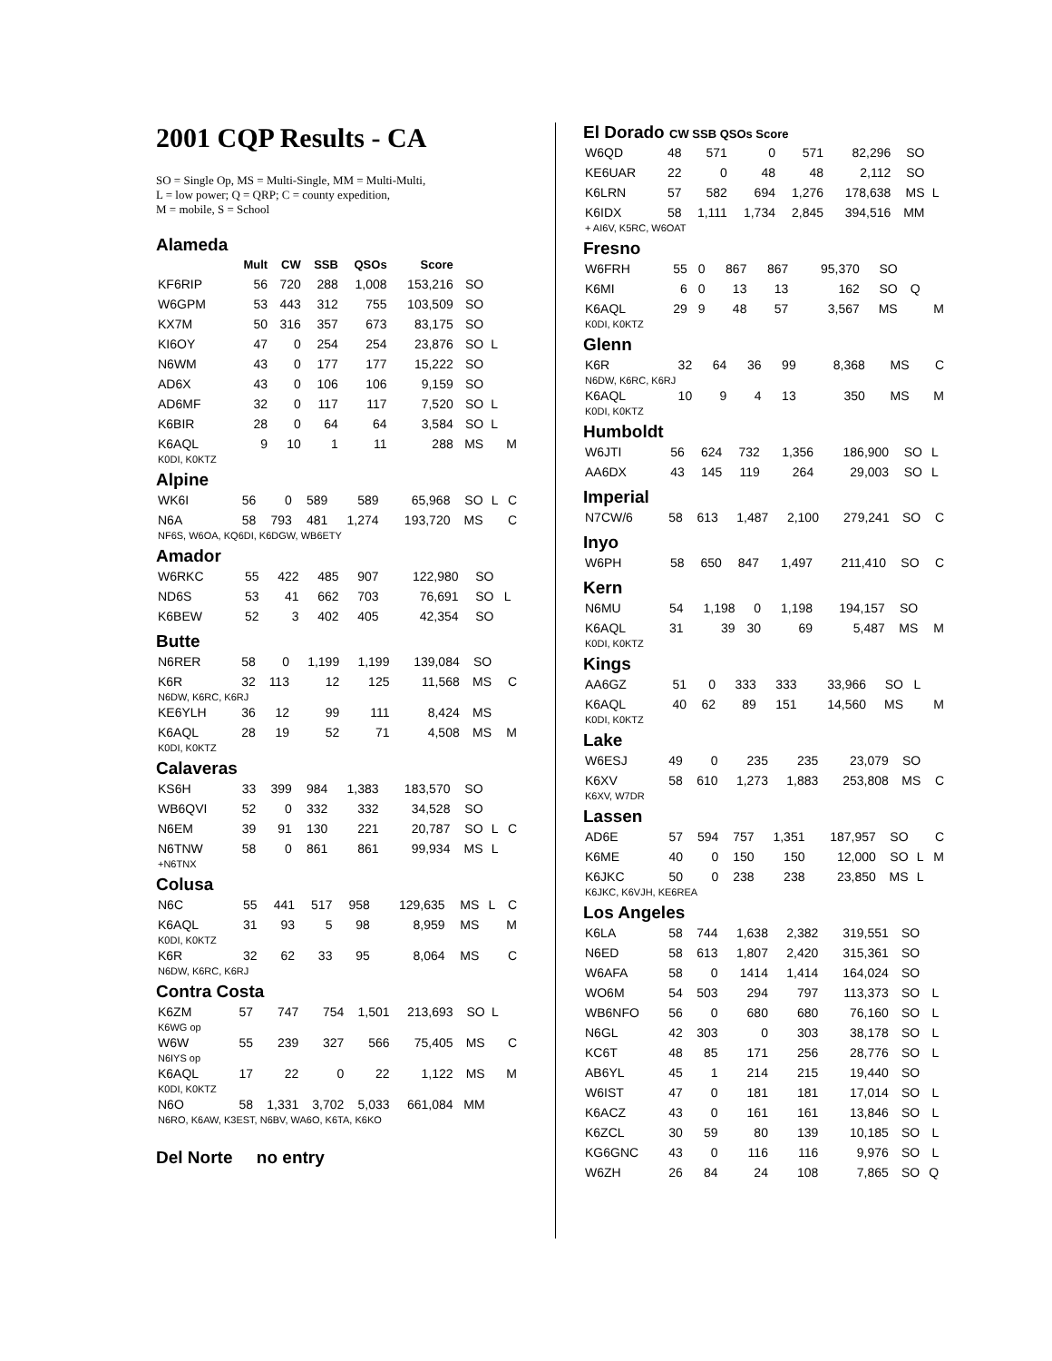2001 CQP Results - CA
SO = Single Op, MS = Multi-Single, MM = Multi-Multi,
L = low power; Q = QRP; C = county expedition,
M = mobile, S = School
Alameda
| | Mult | CW | SSB | QSOs | Score | | | |
| --- | --- | --- | --- | --- | --- | --- | --- | --- |
| KF6RIP | 56 | 720 | 288 | 1,008 | 153,216 | SO | | |
| W6GPM | 53 | 443 | 312 | 755 | 103,509 | SO | | |
| KX7M | 50 | 316 | 357 | 673 | 83,175 | SO | | |
| KI6OY | 47 | 0 | 254 | 254 | 23,876 | SO | L | |
| N6WM | 43 | 0 | 177 | 177 | 15,222 | SO | | |
| AD6X | 43 | 0 | 106 | 106 | 9,159 | SO | | |
| AD6MF | 32 | 0 | 117 | 117 | 7,520 | SO | L | |
| K6BIR | 28 | 0 | 64 | 64 | 3,584 | SO | L | |
| K6AQL | 9 | 10 | 1 | 11 | 288 | MS | | M |
| K0DI, K0KTZ | | | | | | | | |
Alpine
| WK6I | 56 | 0 | 589 | 589 | 65,968 | SO | L | C |
| N6A | 58 | 793 | 481 | 1,274 | 193,720 | MS | | C |
| NF6S, W6OA, KQ6DI, K6DGW, WB6ETY | | | | | | | | |
Amador
| W6RKC | 55 | 422 | 485 | 907 | 122,980 | SO | | |
| ND6S | 53 | 41 | 662 | 703 | 76,691 | SO | L | |
| K6BEW | 52 | 3 | 402 | 405 | 42,354 | SO | | |
Butte
| N6RER | 58 | 0 | 1,199 | 1,199 | 139,084 | SO | | |
| K6R | 32 | 113 | 12 | 125 | 11,568 | MS | | C |
| N6DW, K6RC, K6RJ | | | | | | | | |
| KE6YLH | 36 | 12 | 99 | 111 | 8,424 | MS | | |
| K6AQL | 28 | 19 | 52 | 71 | 4,508 | MS | | M |
| K0DI, K0KTZ | | | | | | | | |
Calaveras
| KS6H | 33 | 399 | 984 | 1,383 | 183,570 | SO | | |
| WB6QVI | 52 | 0 | 332 | 332 | 34,528 | SO | | |
| N6EM | 39 | 91 | 130 | 221 | 20,787 | SO | L | C |
| N6TNW | 58 | 0 | 861 | 861 | 99,934 | MS | L | |
| +N6TNX | | | | | | | | |
Colusa
| N6C | 55 | 441 | 517 | 958 | 129,635 | MS | L | C |
| K6AQL | 31 | 93 | 5 | 98 | 8,959 | MS | | M |
| K0DI, K0KTZ | | | | | | | | |
| K6R | 32 | 62 | 33 | 95 | 8,064 | MS | | C |
| N6DW, K6RC, K6RJ | | | | | | | | |
Contra Costa
| K6ZM | 57 | 747 | 754 | 1,501 | 213,693 | SO | L | |
| K6WG op | | | | | | | | |
| W6W | 55 | 239 | 327 | 566 | 75,405 | MS | | C |
| N6IYS op | | | | | | | | |
| K6AQL | 17 | 22 | 0 | 22 | 1,122 | MS | | M |
| K0DI, K0KTZ | | | | | | | | |
| N6O | 58 | 1,331 | 3,702 | 5,033 | 661,084 | MM | | |
| N6RO, K6AW, K3EST, N6BV, WA6O, K6TA, K6KO | | | | | | | | |
Del Norte no entry
El Dorado CW SSB QSOs Score
| W6QD | 48 | 571 | 0 | 571 | 82,296 | SO | | |
| KE6UAR | 22 | 0 | 48 | 48 | 2,112 | SO | | |
| K6LRN | 57 | 582 | 694 | 1,276 | 178,638 | MS | L | |
| K6IDX | 58 | 1,111 | 1,734 | 2,845 | 394,516 | MM | | |
| + AI6V, K5RC, W6OAT | | | | | | | | |
Fresno
| W6FRH | 55 | 0 | 867 | 867 | 95,370 | SO | | |
| K6MI | 6 | 0 | 13 | 13 | 162 | SO | Q | |
| K6AQL | 29 | 9 | 48 | 57 | 3,567 | MS | | M |
| K0DI, K0KTZ | | | | | | | | |
Glenn
| K6R | 32 | 64 | 36 | 99 | 8,368 | MS | | C |
| N6DW, K6RC, K6RJ | | | | | | | | |
| K6AQL | 10 | 9 | 4 | 13 | 350 | MS | | M |
| K0DI, K0KTZ | | | | | | | | |
Humboldt
| W6JTI | 56 | 624 | 732 | 1,356 | 186,900 | SO | L | |
| AA6DX | 43 | 145 | 119 | 264 | 29,003 | SO | L | |
Imperial
| N7CW/6 | 58 | 613 | 1,487 | 2,100 | 279,241 | SO | | C |
Inyo
| W6PH | 58 | 650 | 847 | 1,497 | 211,410 | SO | | C |
Kern
| N6MU | 54 | 1,198 | 0 | 1,198 | 194,157 | SO | | |
| K6AQL | 31 | 39 | 30 | 69 | 5,487 | MS | | M |
| K0DI, K0KTZ | | | | | | | | |
Kings
| AA6GZ | 51 | 0 | 333 | 333 | 33,966 | SO | L | |
| K6AQL | 40 | 62 | 89 | 151 | 14,560 | MS | | M |
| K0DI, K0KTZ | | | | | | | | |
Lake
| W6ESJ | 49 | 0 | 235 | 235 | 23,079 | SO | | |
| K6XV | 58 | 610 | 1,273 | 1,883 | 253,808 | MS | | C |
| K6XV, W7DR | | | | | | | | |
Lassen
| AD6E | 57 | 594 | 757 | 1,351 | 187,957 | SO | | C |
| K6ME | 40 | 0 | 150 | 150 | 12,000 | SO | L | M |
| K6JKC | 50 | 0 | 238 | 238 | 23,850 | MS | L | |
| K6JKC, K6VJH, KE6REA | | | | | | | | |
Los Angeles
| K6LA | 58 | 744 | 1,638 | 2,382 | 319,551 | SO | | |
| N6ED | 58 | 613 | 1,807 | 2,420 | 315,361 | SO | | |
| W6AFA | 58 | 0 | 1414 | 1,414 | 164,024 | SO | | |
| WO6M | 54 | 503 | 294 | 797 | 113,373 | SO | L | |
| WB6NFO | 56 | 0 | 680 | 680 | 76,160 | SO | L | |
| N6GL | 42 | 303 | 0 | 303 | 38,178 | SO | L | |
| KC6T | 48 | 85 | 171 | 256 | 28,776 | SO | L | |
| AB6YL | 45 | 1 | 214 | 215 | 19,440 | SO | | |
| W6IST | 47 | 0 | 181 | 181 | 17,014 | SO | L | |
| K6ACZ | 43 | 0 | 161 | 161 | 13,846 | SO | L | |
| K6ZCL | 30 | 59 | 80 | 139 | 10,185 | SO | L | |
| KG6GNC | 43 | 0 | 116 | 116 | 9,976 | SO | L | |
| W6ZH | 26 | 84 | 24 | 108 | 7,865 | SO | Q | |